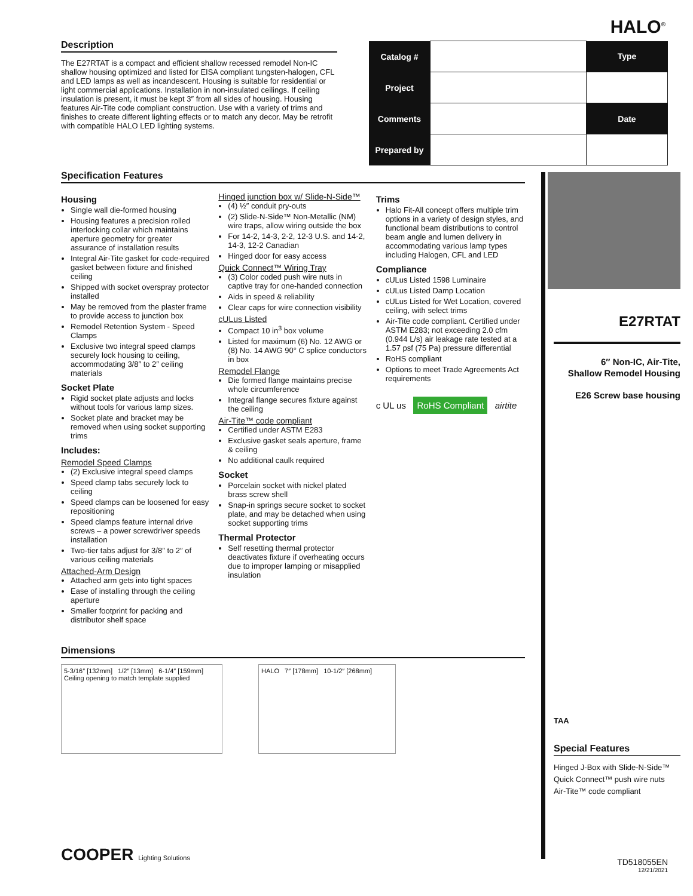HALO<sup>®</sup>
Description
The E27RTAT is a compact and efficient shallow recessed remodel Non-IC shallow housing optimized and listed for EISA compliant tungsten-halogen, CFL and LED lamps as well as incandescent. Housing is suitable for residential or light commercial applications. Installation in non-insulated ceilings. If ceiling insulation is present, it must be kept 3″ from all sides of housing. Housing features Air-Tite code compliant construction. Use with a variety of trims and finishes to create different lighting effects or to match any decor. May be retrofit with compatible HALO LED lighting systems.
| Catalog # | | Type |
| Project | | |
| Comments | | Date |
| Prepared by | | |
Specification Features
Housing
Single wall die-formed housing
Housing features a precision rolled interlocking collar which maintains aperture geometry for greater assurance of installation results
Integral Air-Tite gasket for code-required gasket between fixture and finished ceiling
Shipped with socket overspray protector installed
May be removed from the plaster frame to provide access to junction box
Remodel Retention System - Speed Clamps
Exclusive two integral speed clamps securely lock housing to ceiling, accommodating 3/8″ to 2″ ceiling materials
Socket Plate
Rigid socket plate adjusts and locks without tools for various lamp sizes.
Socket plate and bracket may be removed when using socket supporting trims
Includes:
Remodel Speed Clamps
(2) Exclusive integral speed clamps
Speed clamp tabs securely lock to ceiling
Speed clamps can be loosened for easy repositioning
Speed clamps feature internal drive screws – a power screwdriver speeds installation
Two-tier tabs adjust for 3/8″ to 2″ of various ceiling materials
Attached-Arm Design
Attached arm gets into tight spaces
Ease of installing through the ceiling aperture
Smaller footprint for packing and distributor shelf space
Hinged junction box w/ Slide-N-Side™
(4) ½″ conduit pry-outs
(2) Slide-N-Side™ Non-Metallic (NM) wire traps, allow wiring outside the box
For 14-2, 14-3, 2-2, 12-3 U.S. and 14-2, 14-3, 12-2 Canadian
Hinged door for easy access
Quick Connect™ Wiring Tray
(3) Color coded push wire nuts in captive tray for one-handed connection
Aids in speed & reliability
Clear caps for wire connection visibility
cULus Listed
Compact 10 in<sup>3</sup> box volume
Listed for maximum (6) No. 12 AWG or (8) No. 14 AWG 90° C splice conductors in box
Remodel Flange
Die formed flange maintains precise whole circumference
Integral flange secures fixture against the ceiling
Air-Tite™ code compliant
Certified under ASTM E283
Exclusive gasket seals aperture, frame & ceiling
No additional caulk required
Socket
Porcelain socket with nickel plated brass screw shell
Snap-in springs secure socket to socket plate, and may be detached when using socket supporting trims
Thermal Protector
Self resetting thermal protector deactivates fixture if overheating occurs due to improper lamping or misapplied insulation
Trims
Halo Fit-All concept offers multiple trim options in a variety of design styles, and functional beam distributions to control beam angle and lumen delivery in accommodating various lamp types including Halogen, CFL and LED
Compliance
cULus Listed 1598 Luminaire
cULus Listed Damp Location
cULus Listed for Wet Location, covered ceiling, with select trims
Air-Tite code compliant. Certified under ASTM E283; not exceeding 2.0 cfm (0.944 L/s) air leakage rate tested at a 1.57 psf (75 Pa) pressure differential
RoHS compliant
Options to meet Trade Agreements Act requirements
c UL us RoHS Compliant airtite
E27RTAT
6″ Non-IC, Air-Tite,
Shallow Remodel Housing
E26 Screw base housing
TAA
Special Features
Hinged J-Box with Slide-N-Side™
Quick Connect™ push wire nuts
Air-Tite™ code compliant
Dimensions
5-3/16″ [132mm] 1/2″ [13mm] 6-1/4″ [159mm] Ceiling opening to match template supplied
HALO 7″ [178mm] 10-1/2″ [268mm]
COOPER Lighting Solutions
TD518055EN
12/21/2021